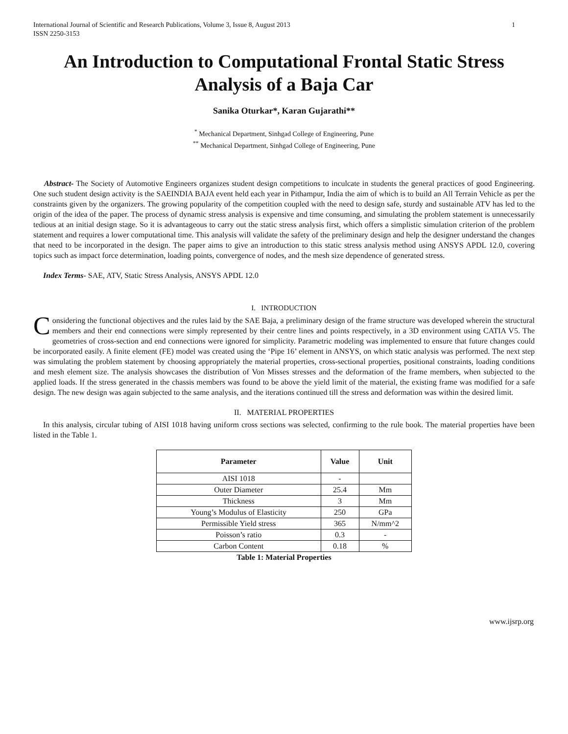International Journal of Scientific and Research Publications, Volume 3, Issue 8, August 2013
ISSN 2250-3153
1
An Introduction to Computational Frontal Static Stress Analysis of a Baja Car
Sanika Oturkar*, Karan Gujarathi**
<sup>*</sup> Mechanical Department, Sinhgad College of Engineering, Pune
<sup>**</sup> Mechanical Department, Sinhgad College of Engineering, Pune
Abstract- The Society of Automotive Engineers organizes student design competitions to inculcate in students the general practices of good Engineering. One such student design activity is the SAEINDIA BAJA event held each year in Pithampur, India the aim of which is to build an All Terrain Vehicle as per the constraints given by the organizers. The growing popularity of the competition coupled with the need to design safe, sturdy and sustainable ATV has led to the origin of the idea of the paper. The process of dynamic stress analysis is expensive and time consuming, and simulating the problem statement is unnecessarily tedious at an initial design stage. So it is advantageous to carry out the static stress analysis first, which offers a simplistic simulation criterion of the problem statement and requires a lower computational time. This analysis will validate the safety of the preliminary design and help the designer understand the changes that need to be incorporated in the design. The paper aims to give an introduction to this static stress analysis method using ANSYS APDL 12.0, covering topics such as impact force determination, loading points, convergence of nodes, and the mesh size dependence of generated stress.
Index Terms- SAE, ATV, Static Stress Analysis, ANSYS APDL 12.0
I. INTRODUCTION
Considering the functional objectives and the rules laid by the SAE Baja, a preliminary design of the frame structure was developed wherein the structural members and their end connections were simply represented by their centre lines and points respectively, in a 3D environment using CATIA V5. The geometries of cross-section and end connections were ignored for simplicity. Parametric modeling was implemented to ensure that future changes could be incorporated easily. A finite element (FE) model was created using the ‘Pipe 16’ element in ANSYS, on which static analysis was performed. The next step was simulating the problem statement by choosing appropriately the material properties, cross-sectional properties, positional constraints, loading conditions and mesh element size. The analysis showcases the distribution of Von Misses stresses and the deformation of the frame members, when subjected to the applied loads. If the stress generated in the chassis members was found to be above the yield limit of the material, the existing frame was modified for a safe design. The new design was again subjected to the same analysis, and the iterations continued till the stress and deformation was within the desired limit.
II. MATERIAL PROPERTIES
In this analysis, circular tubing of AISI 1018 having uniform cross sections was selected, confirming to the rule book. The material properties have been listed in the Table 1.
| Parameter | Value | Unit |
| --- | --- | --- |
| AISI 1018 | - | |
| Outer Diameter | 25.4 | Mm |
| Thickness | 3 | Mm |
| Young’s Modulus of Elasticity | 250 | GPa |
| Permissible Yield stress | 365 | N/mm^2 |
| Poisson’s ratio | 0.3 | - |
| Carbon Content | 0.18 | % |
Table 1: Material Properties
www.ijsrp.org